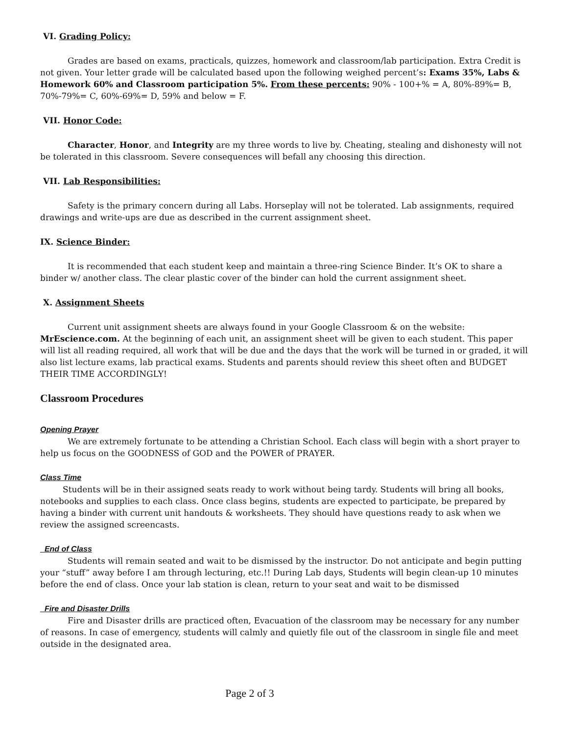VI. Grading Policy:
Grades are based on exams, practicals, quizzes, homework and classroom/lab participation. Extra Credit is not given. Your letter grade will be calculated based upon the following weighed percent’s: Exams 35%, Labs & Homework 60% and Classroom participation 5%. From these percents: 90% - 100+% = A, 80%-89%= B, 70%-79%= C, 60%-69%= D, 59% and below = F.
VII. Honor Code:
Character, Honor, and Integrity are my three words to live by. Cheating, stealing and dishonesty will not be tolerated in this classroom. Severe consequences will befall any choosing this direction.
VII. Lab Responsibilities:
Safety is the primary concern during all Labs. Horseplay will not be tolerated. Lab assignments, required drawings and write-ups are due as described in the current assignment sheet.
IX. Science Binder:
It is recommended that each student keep and maintain a three-ring Science Binder. It’s OK to share a binder w/ another class. The clear plastic cover of the binder can hold the current assignment sheet.
X. Assignment Sheets
Current unit assignment sheets are always found in your Google Classroom & on the website: MrEscience.com. At the beginning of each unit, an assignment sheet will be given to each student. This paper will list all reading required, all work that will be due and the days that the work will be turned in or graded, it will also list lecture exams, lab practical exams. Students and parents should review this sheet often and BUDGET THEIR TIME ACCORDINGLY!
Classroom Procedures
Opening Prayer
We are extremely fortunate to be attending a Christian School. Each class will begin with a short prayer to help us focus on the GOODNESS of GOD and the POWER of PRAYER.
Class Time
Students will be in their assigned seats ready to work without being tardy. Students will bring all books, notebooks and supplies to each class. Once class begins, students are expected to participate, be prepared by having a binder with current unit handouts & worksheets. They should have questions ready to ask when we review the assigned screencasts.
End of Class
Students will remain seated and wait to be dismissed by the instructor. Do not anticipate and begin putting your “stuff” away before I am through lecturing, etc.!! During Lab days, Students will begin clean-up 10 minutes before the end of class. Once your lab station is clean, return to your seat and wait to be dismissed
Fire and Disaster Drills
Fire and Disaster drills are practiced often, Evacuation of the classroom may be necessary for any number of reasons. In case of emergency, students will calmly and quietly file out of the classroom in single file and meet outside in the designated area.
Page 2 of 3